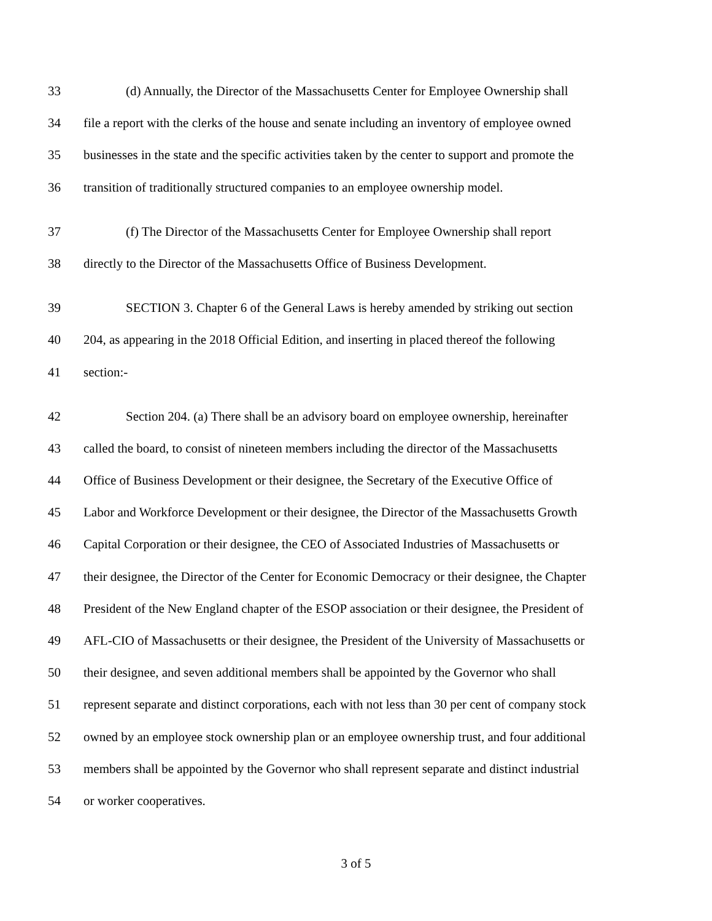33 (d) Annually, the Director of the Massachusetts Center for Employee Ownership shall
34 file a report with the clerks of the house and senate including an inventory of employee owned
35 businesses in the state and the specific activities taken by the center to support and promote the
36 transition of traditionally structured companies to an employee ownership model.
37 (f) The Director of the Massachusetts Center for Employee Ownership shall report
38 directly to the Director of the Massachusetts Office of Business Development.
39 SECTION 3. Chapter 6 of the General Laws is hereby amended by striking out section
40 204, as appearing in the 2018 Official Edition, and inserting in placed thereof the following
41 section:-
42 Section 204. (a) There shall be an advisory board on employee ownership, hereinafter
43 called the board, to consist of nineteen members including the director of the Massachusetts
44 Office of Business Development or their designee, the Secretary of the Executive Office of
45 Labor and Workforce Development or their designee, the Director of the Massachusetts Growth
46 Capital Corporation or their designee, the CEO of Associated Industries of Massachusetts or
47 their designee, the Director of the Center for Economic Democracy or their designee, the Chapter
48 President of the New England chapter of the ESOP association or their designee, the President of
49 AFL-CIO of Massachusetts or their designee, the President of the University of Massachusetts or
50 their designee, and seven additional members shall be appointed by the Governor who shall
51 represent separate and distinct corporations, each with not less than 30 per cent of company stock
52 owned by an employee stock ownership plan or an employee ownership trust, and four additional
53 members shall be appointed by the Governor who shall represent separate and distinct industrial
54 or worker cooperatives.
3 of 5